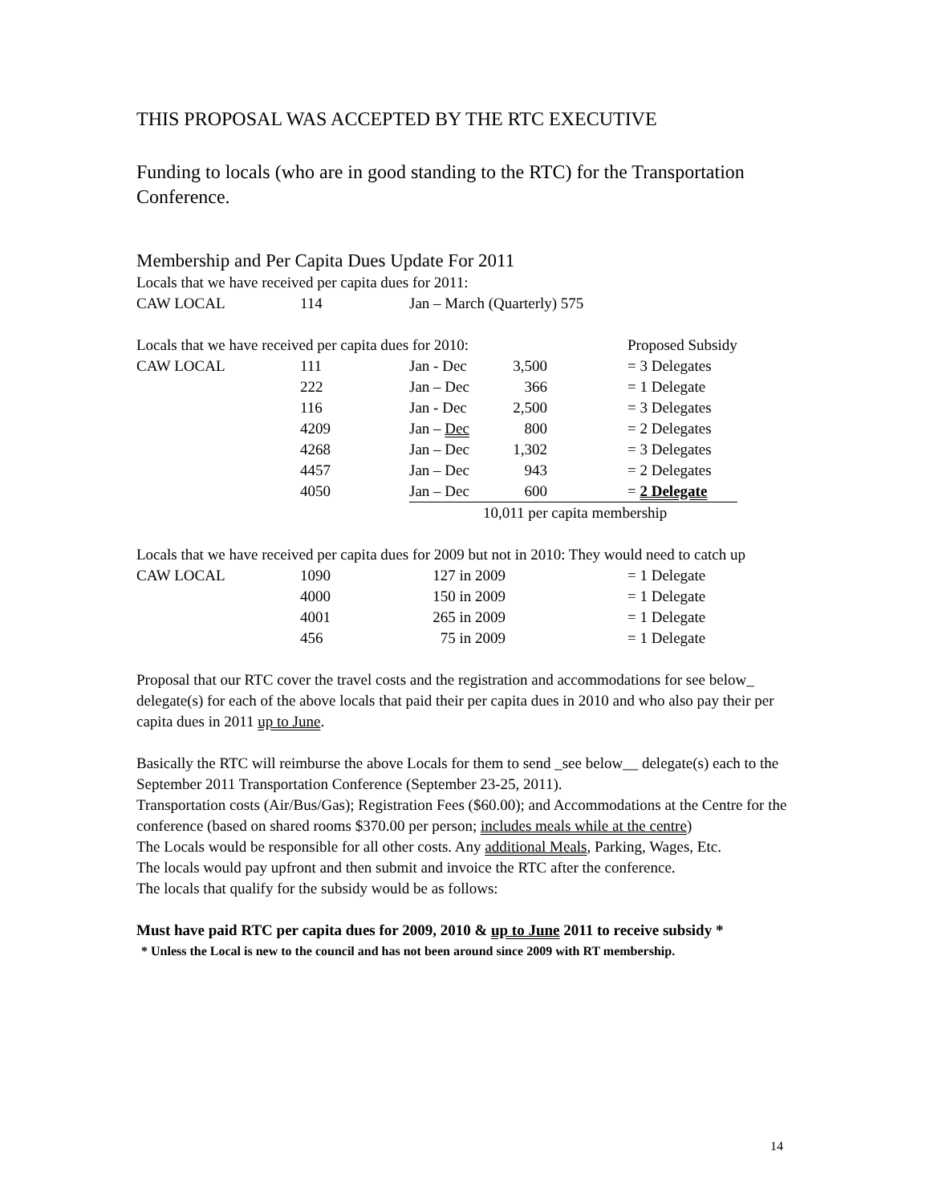THIS PROPOSAL WAS ACCEPTED BY THE RTC EXECUTIVE
Funding to locals (who are in good standing to the RTC) for the Transportation Conference.
Membership and Per Capita Dues Update For 2011
Locals that we have received per capita dues for 2011:
| CAW LOCAL | 114 | Jan – March (Quarterly) 575 |
| Locals that we have received per capita dues for 2010: | | | | Proposed Subsidy |
| CAW LOCAL | 111 | Jan - Dec | 3,500 | = 3 Delegates |
| | 222 | Jan – Dec | 366 | = 1 Delegate |
| | 116 | Jan - Dec | 2,500 | = 3 Delegates |
| | 4209 | Jan – Dec | 800 | = 2 Delegates |
| | 4268 | Jan – Dec | 1,302 | = 3 Delegates |
| | 4457 | Jan – Dec | 943 | = 2 Delegates |
| | 4050 | Jan – Dec | 600 | = 2 Delegate |
| | | | 10,011 per capita membership | |
Locals that we have received per capita dues for 2009 but not in 2010: They would need to catch up
| CAW LOCAL | 1090 | 127 in 2009 | = 1 Delegate |
| | 4000 | 150 in 2009 | = 1 Delegate |
| | 4001 | 265 in 2009 | = 1 Delegate |
| | 456 | 75 in 2009 | = 1 Delegate |
Proposal that our RTC cover the travel costs and the registration and accommodations for see below_ delegate(s) for each of the above locals that paid their per capita dues in 2010 and who also pay their per capita dues in 2011 up to June.
Basically the RTC will reimburse the above Locals for them to send _see below__ delegate(s) each to the September 2011 Transportation Conference (September 23-25, 2011).
Transportation costs (Air/Bus/Gas); Registration Fees ($60.00); and Accommodations at the Centre for the conference (based on shared rooms $370.00 per person; includes meals while at the centre)
The Locals would be responsible for all other costs. Any additional Meals, Parking, Wages, Etc.
The locals would pay upfront and then submit and invoice the RTC after the conference.
The locals that qualify for the subsidy would be as follows:
Must have paid RTC per capita dues for 2009, 2010 & up to June 2011 to receive subsidy *
* Unless the Local is new to the council and has not been around since 2009 with RT membership.
14